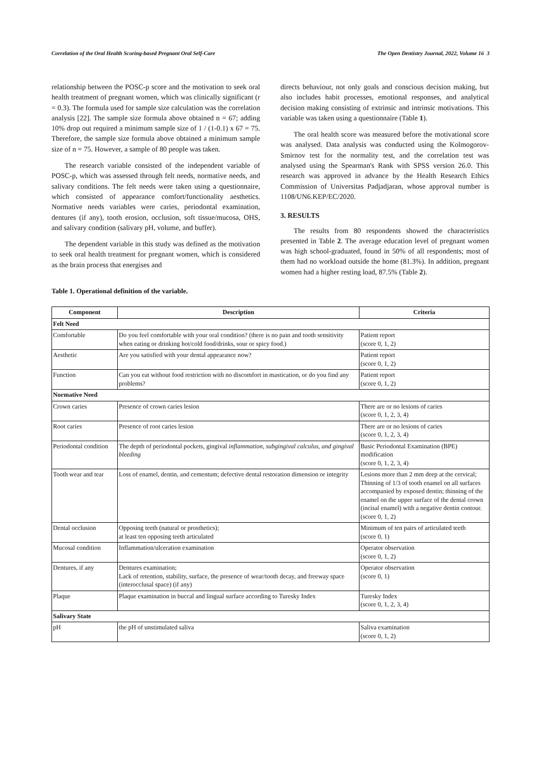Correlation of the Oral Health Scoring-based Pregnant Oral Self-Care The Open Dentistry Journal, 2022, Volume 16 3
relationship between the POSC-p score and the motivation to seek oral health treatment of pregnant women, which was clinically significant (r = 0.3). The formula used for sample size calculation was the correlation analysis [22]. The sample size formula above obtained n = 67; adding 10% drop out required a minimum sample size of 1 / (1-0.1) x 67 = 75. Therefore, the sample size formula above obtained a minimum sample size of n = 75. However, a sample of 80 people was taken.
The research variable consisted of the independent variable of POSC-p, which was assessed through felt needs, normative needs, and salivary conditions. The felt needs were taken using a questionnaire, which consisted of appearance comfort/functionality aesthetics. Normative needs variables were caries, periodontal examination, dentures (if any), tooth erosion, occlusion, soft tissue/mucosa, OHS, and salivary condition (salivary pH, volume, and buffer).
The dependent variable in this study was defined as the motivation to seek oral health treatment for pregnant women, which is considered as the brain process that energises and
directs behaviour, not only goals and conscious decision making, but also includes habit processes, emotional responses, and analytical decision making consisting of extrinsic and intrinsic motivations. This variable was taken using a questionnaire (Table 1).
The oral health score was measured before the motivational score was analysed. Data analysis was conducted using the Kolmogorov-Smirnov test for the normality test, and the correlation test was analysed using the Spearman's Rank with SPSS version 26.0. This research was approved in advance by the Health Research Ethics Commission of Universitas Padjadjaran, whose approval number is 1108/UN6.KEP/EC/2020.
3. RESULTS
The results from 80 respondents showed the characteristics presented in Table 2. The average education level of pregnant women was high school-graduated, found in 50% of all respondents; most of them had no workload outside the home (81.3%). In addition, pregnant women had a higher resting load, 87.5% (Table 2).
Table 1. Operational definition of the variable.
| Component | Description | Criteria |
| --- | --- | --- |
| Felt Need | | |
| Comfortable | Do you feel comfortable with your oral condition? (there is no pain and tooth sensitivity when eating or drinking hot/cold food/drinks, sour or spicy food.) | Patient report (score 0, 1, 2) |
| Aesthetic | Are you satisfied with your dental appearance now? | Patient report (score 0, 1, 2) |
| Function | Can you eat without food restriction with no discomfort in mastication, or do you find any problems? | Patient report (score 0, 1, 2) |
| Normative Need | | |
| Crown caries | Presence of crown caries lesion | There are or no lesions of caries (score 0, 1, 2, 3, 4) |
| Root caries | Presence of root caries lesion | There are or no lesions of caries (score 0, 1, 2, 3, 4) |
| Periodontal condition | The depth of periodontal pockets, gingival inflammation, subgingival calculus, and gingival bleeding | Basic Periodontal Examination (BPE) modification (score 0, 1, 2, 3, 4) |
| Tooth wear and tear | Loss of enamel, dentin, and cementum; defective dental restoration dimension or integrity | Lesions more than 2 mm deep at the cervical; Thinning of 1/3 of tooth enamel on all surfaces accompanied by exposed dentin; thinning of the enamel on the upper surface of the dental crown (incisal enamel) with a negative dentin contour. (score 0, 1, 2) |
| Dental occlusion | Opposing teeth (natural or prosthetics); at least ten opposing teeth articulated | Minimum of ten pairs of articulated teeth (score 0, 1) |
| Mucosal condition | Inflammation/ulceration examination | Operator observation (score 0, 1, 2) |
| Dentures, if any | Dentures examination; Lack of retention, stability, surface, the presence of wear/tooth decay, and freeway space (interocclusal space) (if any) | Operator observation (score 0, 1) |
| Plaque | Plaque examination in buccal and lingual surface according to Turesky Index | Turesky Index (score 0, 1, 2, 3, 4) |
| Salivary State | | |
| pH | the pH of unstimulated saliva | Saliva examination (score 0, 1, 2) |